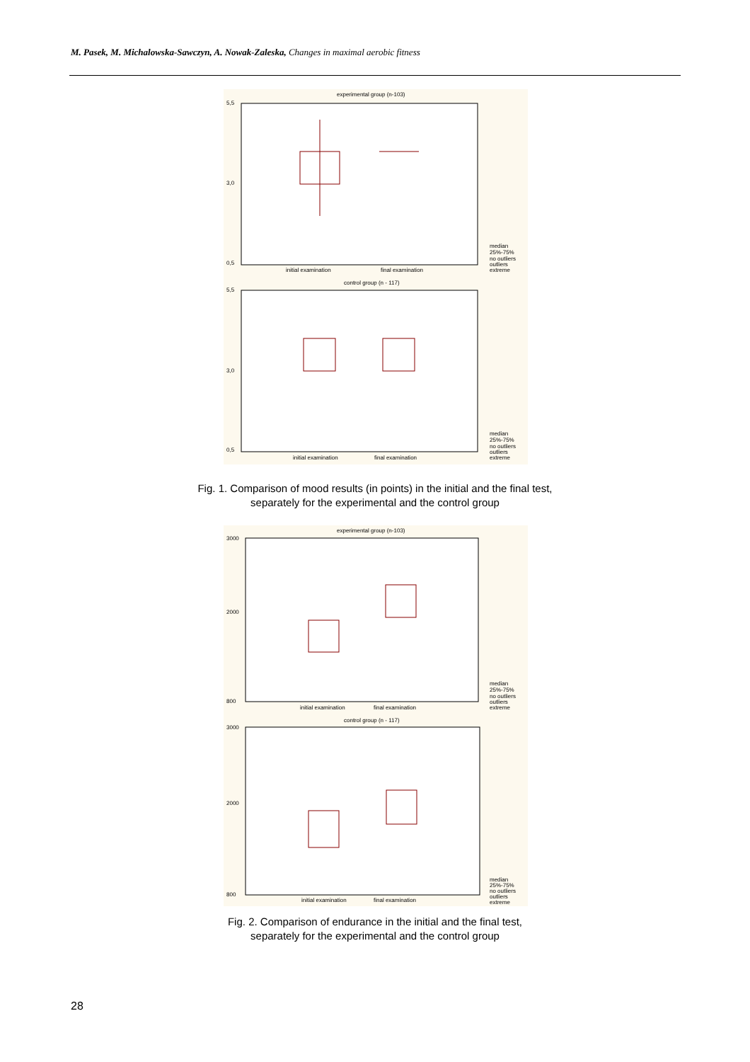M. Pasek, M. Michalowska-Sawczyn, A. Nowak-Zaleska, Changes in maximal aerobic fitness
experimental group (n-103)
5,5
3,0
0,5
initial examination
final examination
median
25%-75%
no outliers
outliers
extreme
control group (n - 117)
5,5
3,0
0,5
initial examination
final examination
median
25%-75%
no outliers
outliers
extreme
Fig. 1. Comparison of mood results (in points) in the initial and the final test,
separately for the experimental and the control group
experimental group (n-103)
3000
2000
800
initial examination
final examination
median
25%-75%
no outliers
outliers
extreme
control group (n - 117)
3000
2000
800
initial examination
final examination
median
25%-75%
no outliers
outliers
extreme
Fig. 2. Comparison of endurance in the initial and the final test,
separately for the experimental and the control group
28